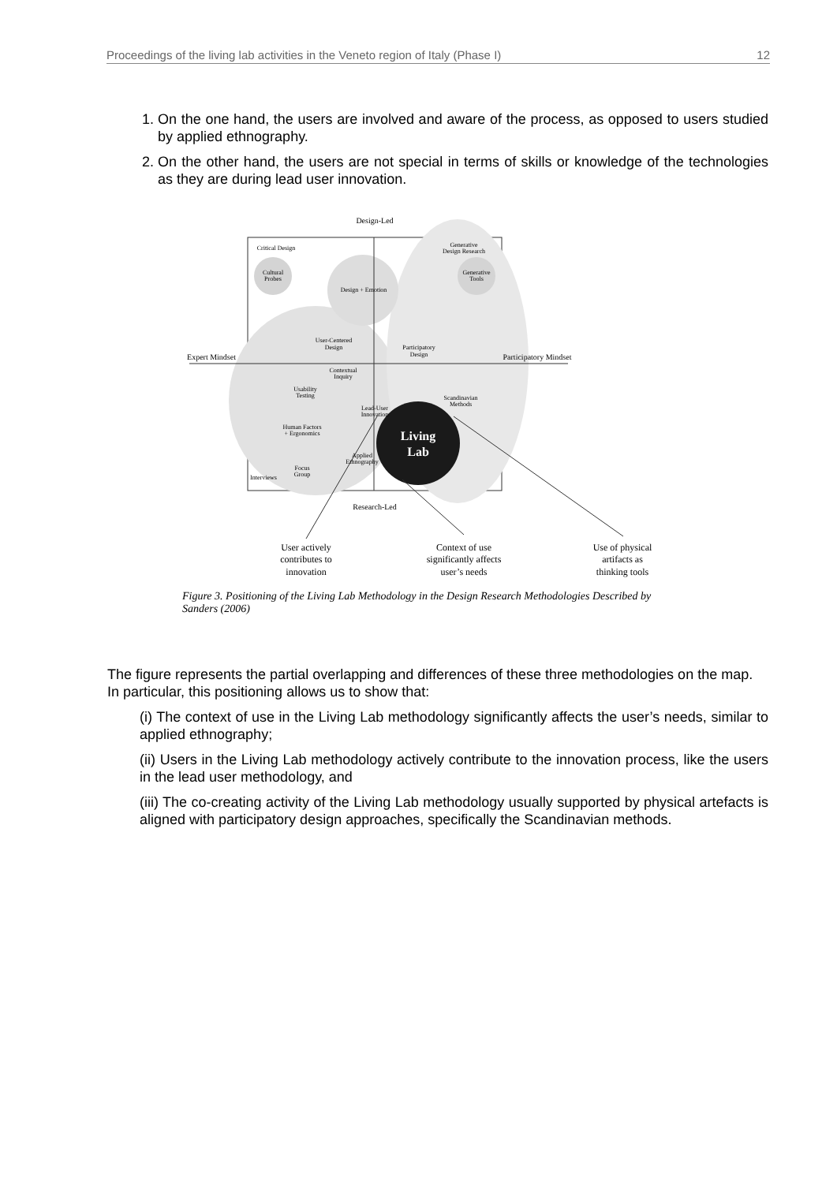Proceedings of the living lab activities in the Veneto region of Italy (Phase I) 12
1. On the one hand, the users are involved and aware of the process, as opposed to users studied by applied ethnography.
2. On the other hand, the users are not special in terms of skills or knowledge of the technologies as they are during lead user innovation.
Design-Led
Research-Led
Critical Design
Generative
Design Research
Cultural
Probes
Generative
Tools
Design + Emotion
User-Centered
Design
Participatory
Design
Expert Mindset
Participatory Mindset
Contextual
Inquiry
Usability
Testing
Scandinavian
Methods
Lead-User
Innovation
Human Factors
+ Ergonomics
Applied
Ethnography
Focus
Group
Interviews
Living
Lab
User actively
contributes to
innovation
Context of use
significantly affects
user’s needs
Use of physical
artifacts as
thinking tools
Figure 3. Positioning of the Living Lab Methodology in the Design Research Methodologies Described by Sanders (2006)
The figure represents the partial overlapping and differences of these three methodologies on the map. In particular, this positioning allows us to show that:
(i) The context of use in the Living Lab methodology significantly affects the user’s needs, similar to applied ethnography;
(ii) Users in the Living Lab methodology actively contribute to the innovation process, like the users in the lead user methodology, and
(iii) The co-creating activity of the Living Lab methodology usually supported by physical artefacts is aligned with participatory design approaches, specifically the Scandinavian methods.